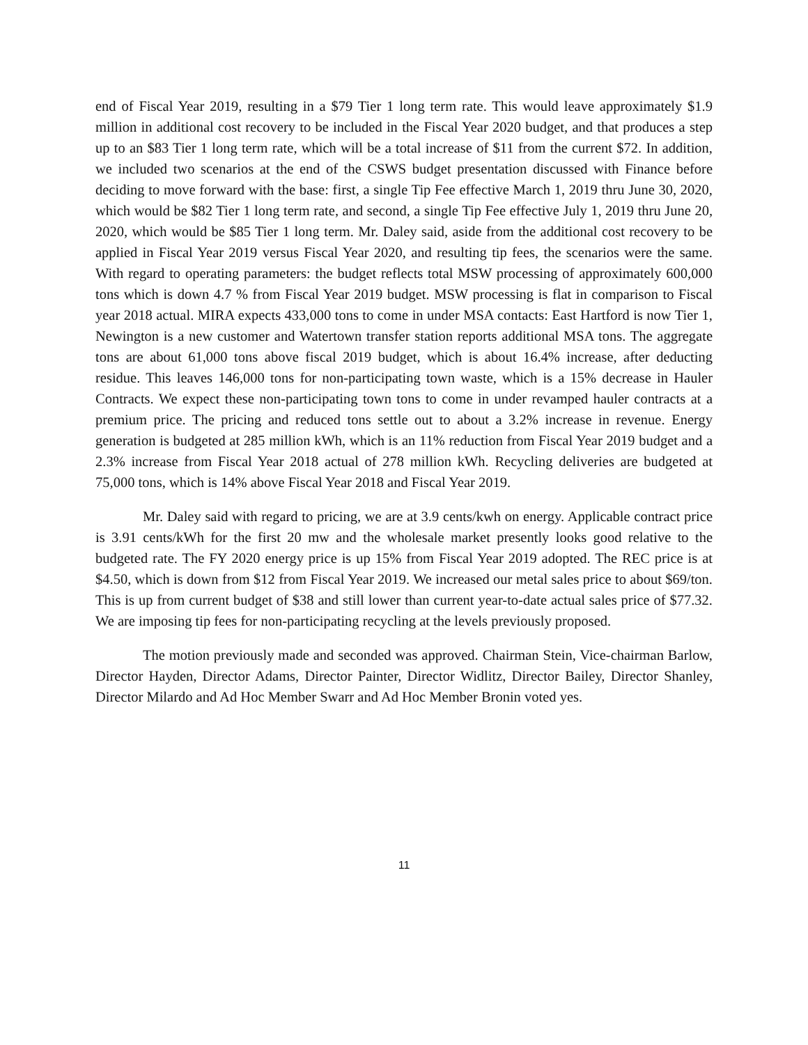end of Fiscal Year 2019, resulting in a $79 Tier 1 long term rate. This would leave approximately $1.9 million in additional cost recovery to be included in the Fiscal Year 2020 budget, and that produces a step up to an $83 Tier 1 long term rate, which will be a total increase of $11 from the current $72. In addition, we included two scenarios at the end of the CSWS budget presentation discussed with Finance before deciding to move forward with the base: first, a single Tip Fee effective March 1, 2019 thru June 30, 2020, which would be $82 Tier 1 long term rate, and second, a single Tip Fee effective July 1, 2019 thru June 20, 2020, which would be $85 Tier 1 long term. Mr. Daley said, aside from the additional cost recovery to be applied in Fiscal Year 2019 versus Fiscal Year 2020, and resulting tip fees, the scenarios were the same. With regard to operating parameters: the budget reflects total MSW processing of approximately 600,000 tons which is down 4.7 % from Fiscal Year 2019 budget. MSW processing is flat in comparison to Fiscal year 2018 actual. MIRA expects 433,000 tons to come in under MSA contacts: East Hartford is now Tier 1, Newington is a new customer and Watertown transfer station reports additional MSA tons. The aggregate tons are about 61,000 tons above fiscal 2019 budget, which is about 16.4% increase, after deducting residue. This leaves 146,000 tons for non-participating town waste, which is a 15% decrease in Hauler Contracts. We expect these non-participating town tons to come in under revamped hauler contracts at a premium price. The pricing and reduced tons settle out to about a 3.2% increase in revenue. Energy generation is budgeted at 285 million kWh, which is an 11% reduction from Fiscal Year 2019 budget and a 2.3% increase from Fiscal Year 2018 actual of 278 million kWh. Recycling deliveries are budgeted at 75,000 tons, which is 14% above Fiscal Year 2018 and Fiscal Year 2019.
Mr. Daley said with regard to pricing, we are at 3.9 cents/kwh on energy. Applicable contract price is 3.91 cents/kWh for the first 20 mw and the wholesale market presently looks good relative to the budgeted rate. The FY 2020 energy price is up 15% from Fiscal Year 2019 adopted. The REC price is at $4.50, which is down from $12 from Fiscal Year 2019. We increased our metal sales price to about $69/ton. This is up from current budget of $38 and still lower than current year-to-date actual sales price of $77.32. We are imposing tip fees for non-participating recycling at the levels previously proposed.
The motion previously made and seconded was approved. Chairman Stein, Vice-chairman Barlow, Director Hayden, Director Adams, Director Painter, Director Widlitz, Director Bailey, Director Shanley, Director Milardo and Ad Hoc Member Swarr and Ad Hoc Member Bronin voted yes.
11